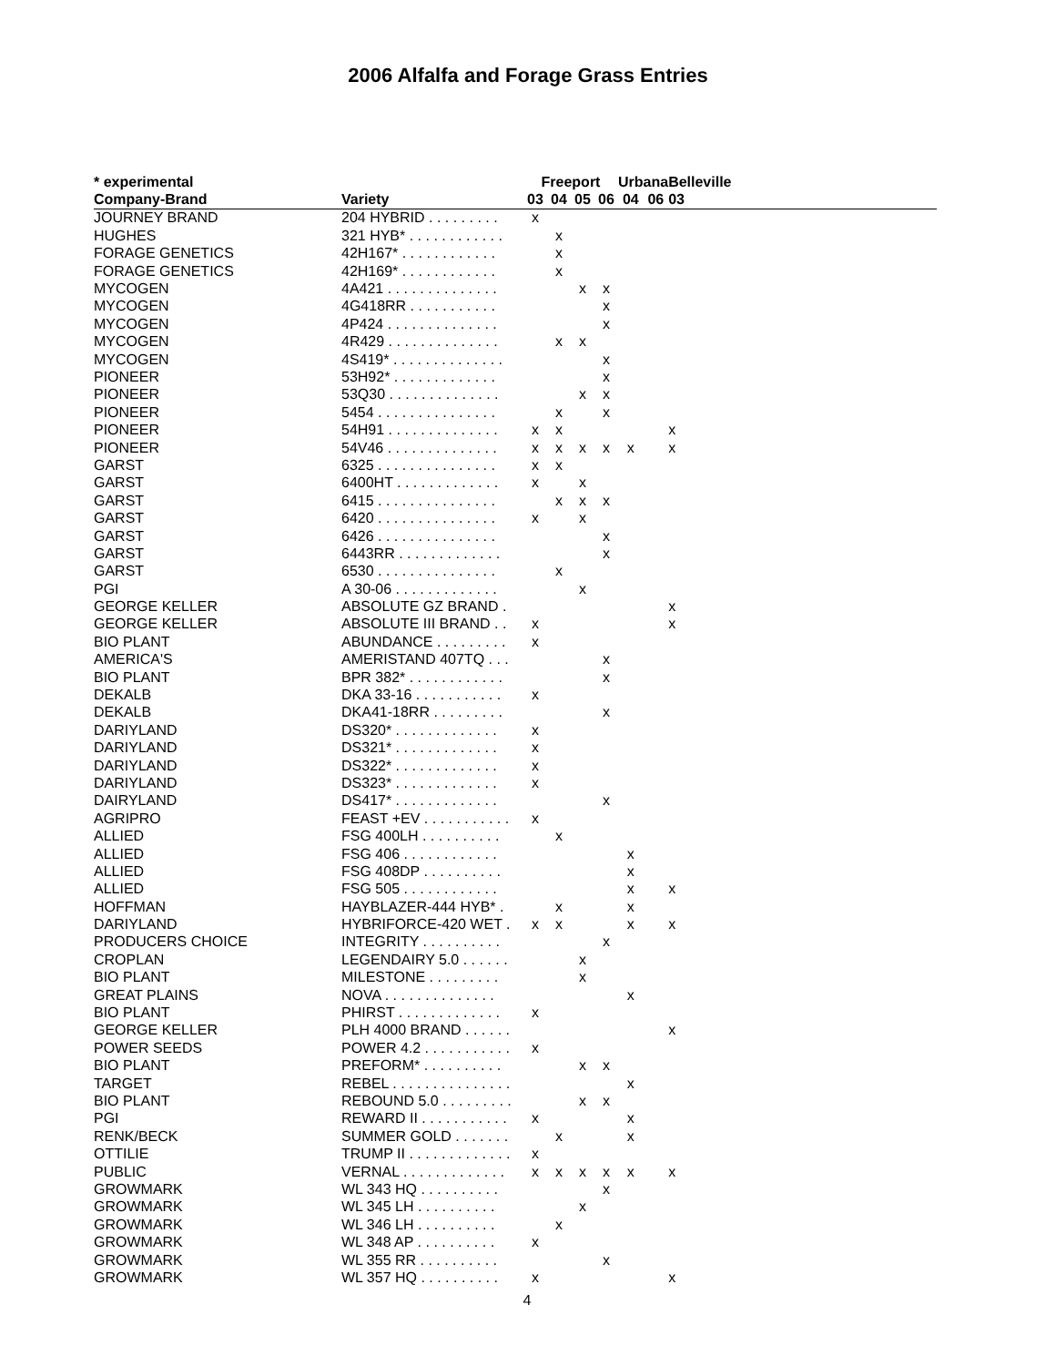2006 Alfalfa and Forage Grass Entries
| * experimental | | Freeport | | | | Urbana | | Belleville |
| --- | --- | --- | --- | --- | --- | --- | --- | --- |
| Company-Brand | Variety | 03 | 04 | 05 | 06 | 04 | 06 | 03 |
| JOURNEY BRAND | 204 HYBRID . . . . . . . . . | x | | | | | | |
| HUGHES | 321 HYB* . . . . . . . . . . . . | | x | | | | | |
| FORAGE GENETICS | 42H167* . . . . . . . . . . . . | | x | | | | | |
| FORAGE GENETICS | 42H169* . . . . . . . . . . . . | | x | | | | | |
| MYCOGEN | 4A421 . . . . . . . . . . . . . . | | | x | x | | | |
| MYCOGEN | 4G418RR . . . . . . . . . . . | | | | x | | | |
| MYCOGEN | 4P424 . . . . . . . . . . . . . . | | | | x | | | |
| MYCOGEN | 4R429 . . . . . . . . . . . . . . | | x | x | | | | |
| MYCOGEN | 4S419* . . . . . . . . . . . . . . | | | | x | | | |
| PIONEER | 53H92* . . . . . . . . . . . . . | | | | x | | | |
| PIONEER | 53Q30 . . . . . . . . . . . . . . | | | x | x | | | |
| PIONEER | 5454 . . . . . . . . . . . . . . . | | x | | x | | | |
| PIONEER | 54H91 . . . . . . . . . . . . . . | x | x | | | | | x |
| PIONEER | 54V46 . . . . . . . . . . . . . . | x | x | x | x | x | | x |
| GARST | 6325 . . . . . . . . . . . . . . . | x | x | | | | | |
| GARST | 6400HT . . . . . . . . . . . . . | x | | x | | | | |
| GARST | 6415 . . . . . . . . . . . . . . . | | x | x | x | | | |
| GARST | 6420 . . . . . . . . . . . . . . . | x | | x | | | | |
| GARST | 6426 . . . . . . . . . . . . . . . | | | | x | | | |
| GARST | 6443RR . . . . . . . . . . . . . | | | | x | | | |
| GARST | 6530 . . . . . . . . . . . . . . . | | x | | | | | |
| PGI | A 30-06 . . . . . . . . . . . . . | | | x | | | | |
| GEORGE KELLER | ABSOLUTE GZ BRAND . | | | | | | | x |
| GEORGE KELLER | ABSOLUTE III BRAND . . | x | | | | | | x |
| BIO PLANT | ABUNDANCE . . . . . . . . . | x | | | | | | |
| AMERICA'S | AMERISTAND 407TQ . . . | | | | x | | | |
| BIO PLANT | BPR 382* . . . . . . . . . . . . | | | | x | | | |
| DEKALB | DKA 33-16 . . . . . . . . . . . | x | | | | | | |
| DEKALB | DKA41-18RR . . . . . . . . . | | | | x | | | |
| DARIYLAND | DS320* . . . . . . . . . . . . . | x | | | | | | |
| DARIYLAND | DS321* . . . . . . . . . . . . . | x | | | | | | |
| DARIYLAND | DS322* . . . . . . . . . . . . . | x | | | | | | |
| DARIYLAND | DS323* . . . . . . . . . . . . . | x | | | | | | |
| DAIRYLAND | DS417* . . . . . . . . . . . . . | | | | x | | | |
| AGRIPRO | FEAST +EV . . . . . . . . . . . | x | | | | | | |
| ALLIED | FSG 400LH . . . . . . . . . . | | x | | | | | |
| ALLIED | FSG 406 . . . . . . . . . . . . | | | | | x | | |
| ALLIED | FSG 408DP . . . . . . . . . . | | | | | x | | |
| ALLIED | FSG 505 . . . . . . . . . . . . | | | | | x | | x |
| HOFFMAN | HAYBLAZER-444 HYB* . | | x | | | x | | |
| DARIYLAND | HYBRIFORCE-420 WET . | x | x | | | x | | x |
| PRODUCERS CHOICE | INTEGRITY . . . . . . . . . . | | | | x | | | |
| CROPLAN | LEGENDAIRY 5.0 . . . . . . | | | x | | | | |
| BIO PLANT | MILESTONE . . . . . . . . . | | | x | | | | |
| GREAT PLAINS | NOVA . . . . . . . . . . . . . . | | | | | x | | |
| BIO PLANT | PHIRST . . . . . . . . . . . . . | x | | | | | | |
| GEORGE KELLER | PLH 4000 BRAND . . . . . . | | | | | | | x |
| POWER SEEDS | POWER 4.2 . . . . . . . . . . . | x | | | | | | |
| BIO PLANT | PREFORM* . . . . . . . . . . | | | x | x | | | |
| TARGET | REBEL . . . . . . . . . . . . . . . | | | | | x | | |
| BIO PLANT | REBOUND 5.0 . . . . . . . . . | | | x | x | | | |
| PGI | REWARD II . . . . . . . . . . . | x | | | | x | | |
| RENK/BECK | SUMMER GOLD . . . . . . . | | x | | | x | | |
| OTTILIE | TRUMP II . . . . . . . . . . . . . | x | | | | | | |
| PUBLIC | VERNAL . . . . . . . . . . . . . | x | x | x | x | x | | x |
| GROWMARK | WL 343 HQ . . . . . . . . . . | | | | x | | | |
| GROWMARK | WL 345 LH . . . . . . . . . . | | | x | | | | |
| GROWMARK | WL 346 LH . . . . . . . . . . | | x | | | | | |
| GROWMARK | WL 348 AP . . . . . . . . . . | x | | | | | | |
| GROWMARK | WL 355 RR . . . . . . . . . . | | | | x | | | |
| GROWMARK | WL 357 HQ . . . . . . . . . . | x | | | | | | x |
4